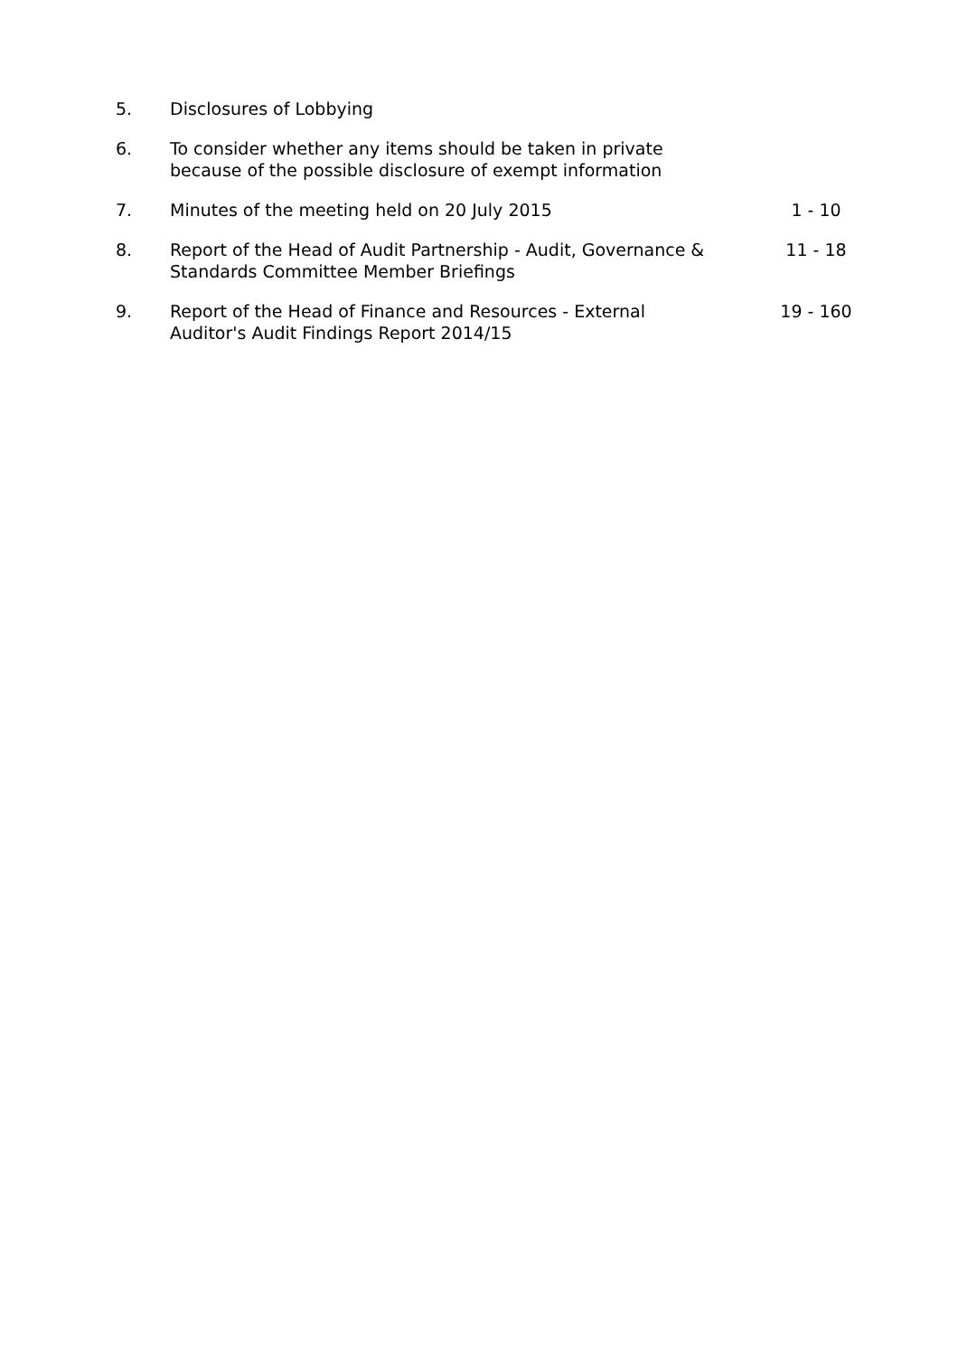| 5. | Disclosures of Lobbying | |
| 6. | To consider whether any items should be taken in private because of the possible disclosure of exempt information | |
| 7. | Minutes of the meeting held on 20 July 2015 | 1 - 10 |
| 8. | Report of the Head of Audit Partnership - Audit, Governance & Standards Committee Member Briefings | 11 - 18 |
| 9. | Report of the Head of Finance and Resources - External Auditor's Audit Findings Report 2014/15 | 19 - 160 |